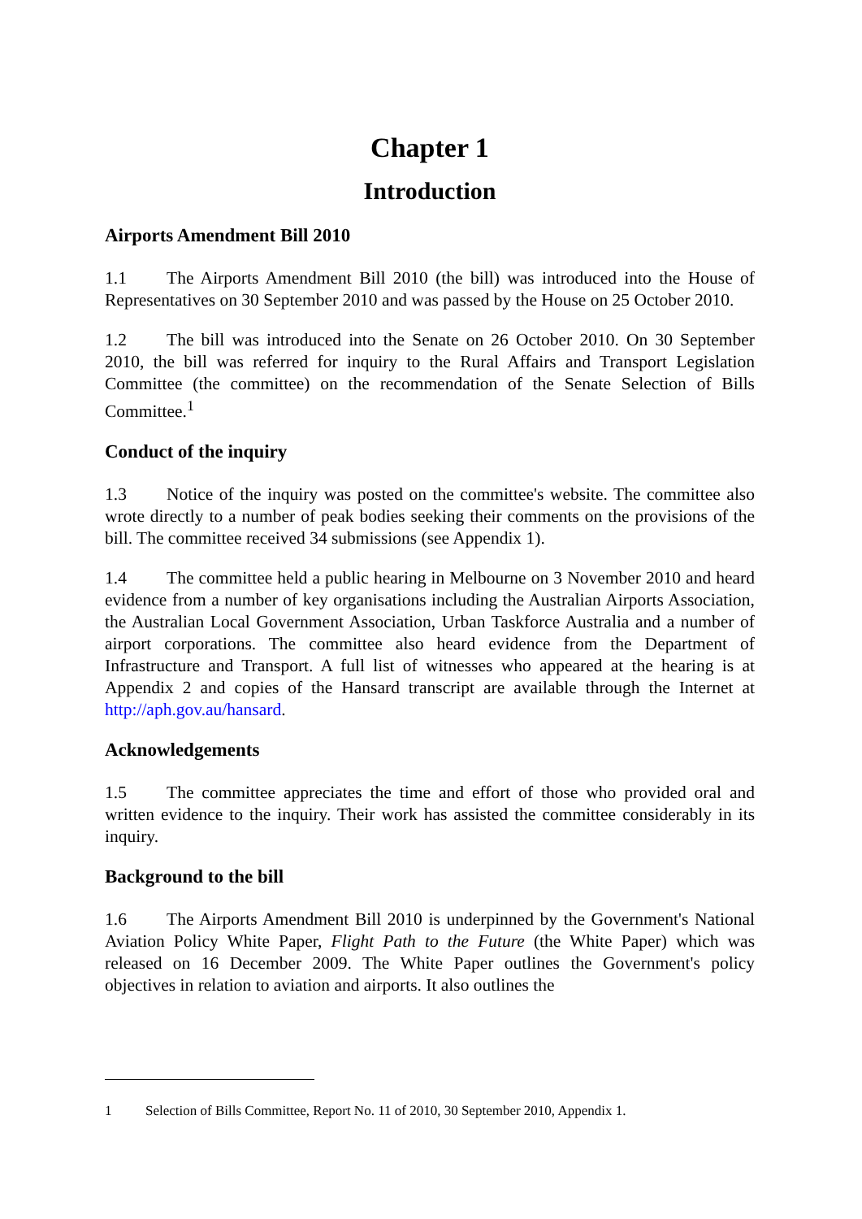Chapter 1
Introduction
Airports Amendment Bill 2010
1.1 The Airports Amendment Bill 2010 (the bill) was introduced into the House of Representatives on 30 September 2010 and was passed by the House on 25 October 2010.
1.2 The bill was introduced into the Senate on 26 October 2010. On 30 September 2010, the bill was referred for inquiry to the Rural Affairs and Transport Legislation Committee (the committee) on the recommendation of the Senate Selection of Bills Committee.<sup>1</sup>
Conduct of the inquiry
1.3 Notice of the inquiry was posted on the committee's website. The committee also wrote directly to a number of peak bodies seeking their comments on the provisions of the bill. The committee received 34 submissions (see Appendix 1).
1.4 The committee held a public hearing in Melbourne on 3 November 2010 and heard evidence from a number of key organisations including the Australian Airports Association, the Australian Local Government Association, Urban Taskforce Australia and a number of airport corporations. The committee also heard evidence from the Department of Infrastructure and Transport. A full list of witnesses who appeared at the hearing is at Appendix 2 and copies of the Hansard transcript are available through the Internet at http://aph.gov.au/hansard.
Acknowledgements
1.5 The committee appreciates the time and effort of those who provided oral and written evidence to the inquiry. Their work has assisted the committee considerably in its inquiry.
Background to the bill
1.6 The Airports Amendment Bill 2010 is underpinned by the Government's National Aviation Policy White Paper, Flight Path to the Future (the White Paper) which was released on 16 December 2009. The White Paper outlines the Government's policy objectives in relation to aviation and airports. It also outlines the
1 Selection of Bills Committee, Report No. 11 of 2010, 30 September 2010, Appendix 1.